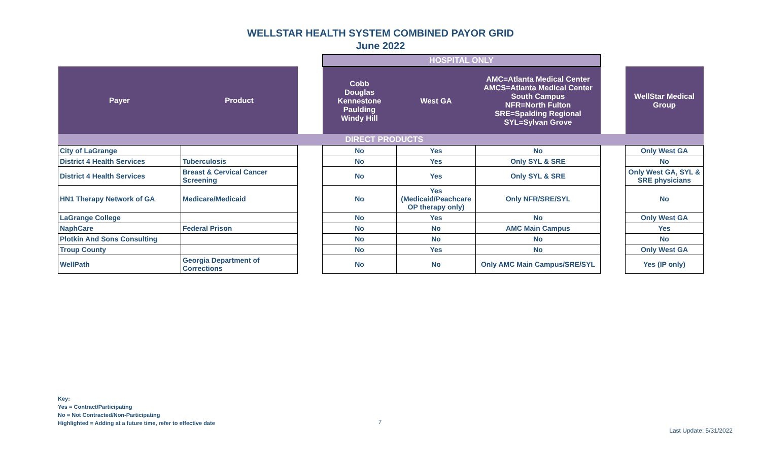WELLSTAR HEALTH SYSTEM COMBINED PAYOR GRID
June 2022
| | | | HOSPITAL ONLY | | | | |
| Payer | Product | | Cobb Douglas Kennestone Paulding Windy Hill | West GA | AMC=Atlanta Medical Center AMCS=Atlanta Medical Center South Campus NFR=North Fulton SRE=Spalding Regional SYL=Sylvan Grove | | WellStar Medical Group |
| DIRECT PRODUCTS | | | | | | | |
| City of LaGrange | | | No | Yes | No | | Only West GA |
| District 4 Health Services | Tuberculosis | | No | Yes | Only SYL & SRE | | No |
| District 4 Health Services | Breast & Cervical Cancer Screening | | No | Yes | Only SYL & SRE | | Only West GA, SYL & SRE physicians |
| HN1 Therapy Network of GA | Medicare/Medicaid | | No | Yes (Medicaid/Peachcare OP therapy only) | Only NFR/SRE/SYL | | No |
| LaGrange College | | | No | Yes | No | | Only West GA |
| NaphCare | Federal Prison | | No | No | AMC Main Campus | | Yes |
| Plotkin And Sons Consulting | | | No | No | No | | No |
| Troup County | | | No | Yes | No | | Only West GA |
| WellPath | Georgia Department of Corrections | | No | No | Only AMC Main Campus/SRE/SYL | | Yes (IP only) |
Key:
Yes = Contract/Participating
No = Not Contracted/Non-Participating
Highlighted = Adding at a future time, refer to effective date
7
Last Update: 5/31/2022